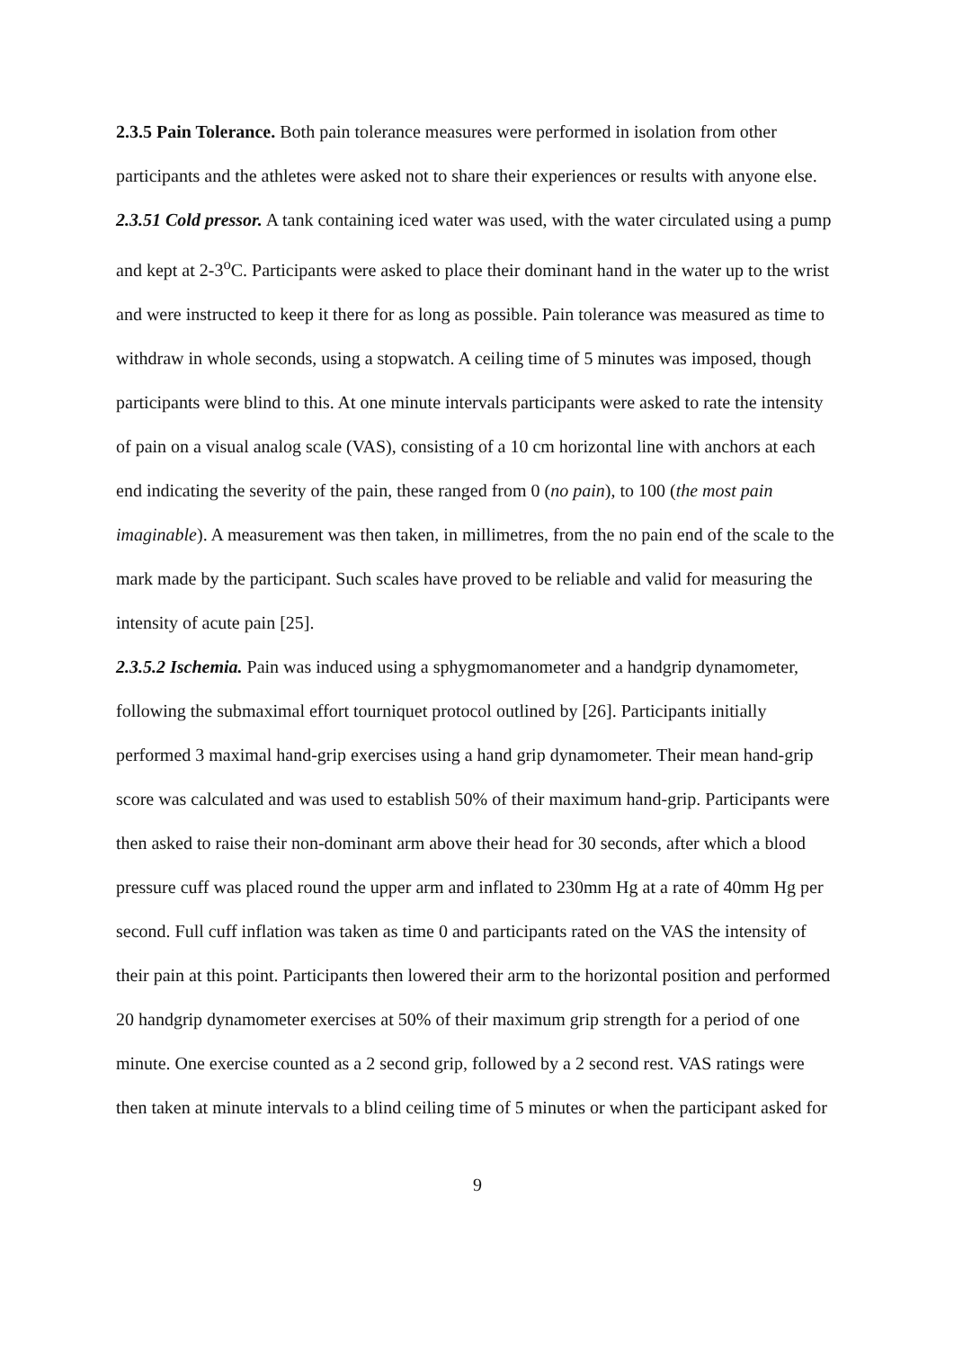2.3.5 Pain Tolerance. Both pain tolerance measures were performed in isolation from other participants and the athletes were asked not to share their experiences or results with anyone else.
2.3.51 Cold pressor. A tank containing iced water was used, with the water circulated using a pump and kept at 2-3<sup>o</sup>C. Participants were asked to place their dominant hand in the water up to the wrist and were instructed to keep it there for as long as possible. Pain tolerance was measured as time to withdraw in whole seconds, using a stopwatch. A ceiling time of 5 minutes was imposed, though participants were blind to this. At one minute intervals participants were asked to rate the intensity of pain on a visual analog scale (VAS), consisting of a 10 cm horizontal line with anchors at each end indicating the severity of the pain, these ranged from 0 (no pain), to 100 (the most pain imaginable). A measurement was then taken, in millimetres, from the no pain end of the scale to the mark made by the participant. Such scales have proved to be reliable and valid for measuring the intensity of acute pain [25].
2.3.5.2 Ischemia. Pain was induced using a sphygmomanometer and a handgrip dynamometer, following the submaximal effort tourniquet protocol outlined by [26]. Participants initially performed 3 maximal hand-grip exercises using a hand grip dynamometer. Their mean hand-grip score was calculated and was used to establish 50% of their maximum hand-grip. Participants were then asked to raise their non-dominant arm above their head for 30 seconds, after which a blood pressure cuff was placed round the upper arm and inflated to 230mm Hg at a rate of 40mm Hg per second. Full cuff inflation was taken as time 0 and participants rated on the VAS the intensity of their pain at this point. Participants then lowered their arm to the horizontal position and performed 20 handgrip dynamometer exercises at 50% of their maximum grip strength for a period of one minute. One exercise counted as a 2 second grip, followed by a 2 second rest. VAS ratings were then taken at minute intervals to a blind ceiling time of 5 minutes or when the participant asked for
9